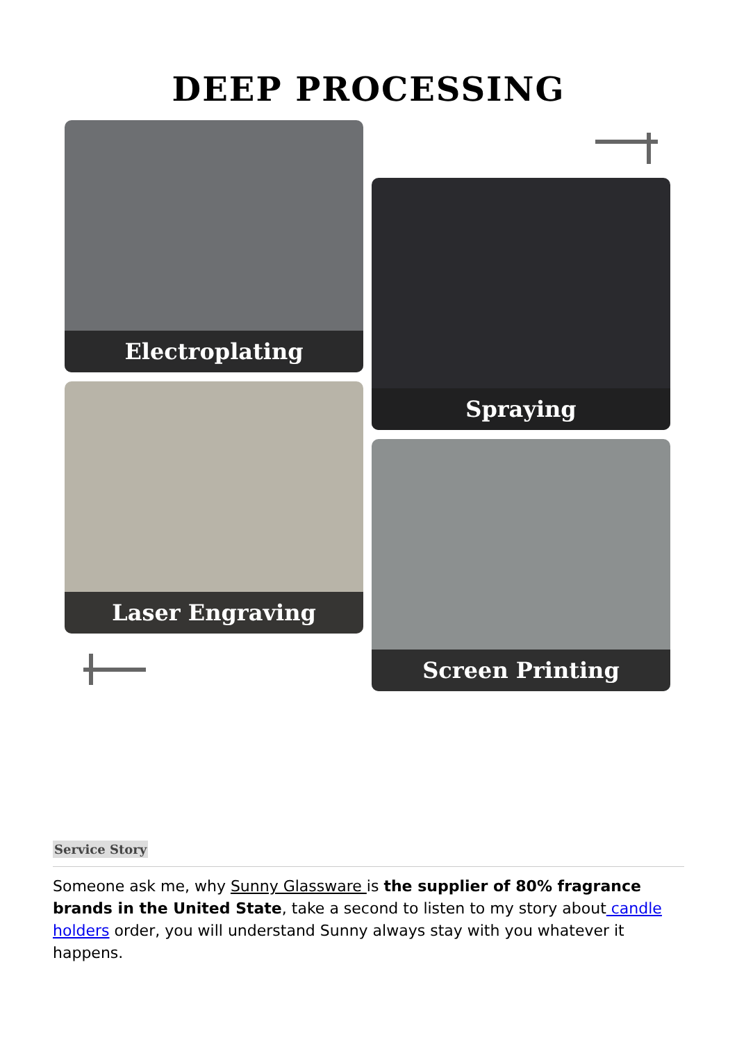DEEP PROCESSING
Electroplating
Spraying
Laser Engraving
Screen Printing
Service Story
Someone ask me, why Sunny Glassware is the supplier of 80% fragrance brands in the United State, take a second to listen to my story about candle holders order, you will understand Sunny always stay with you whatever it happens.